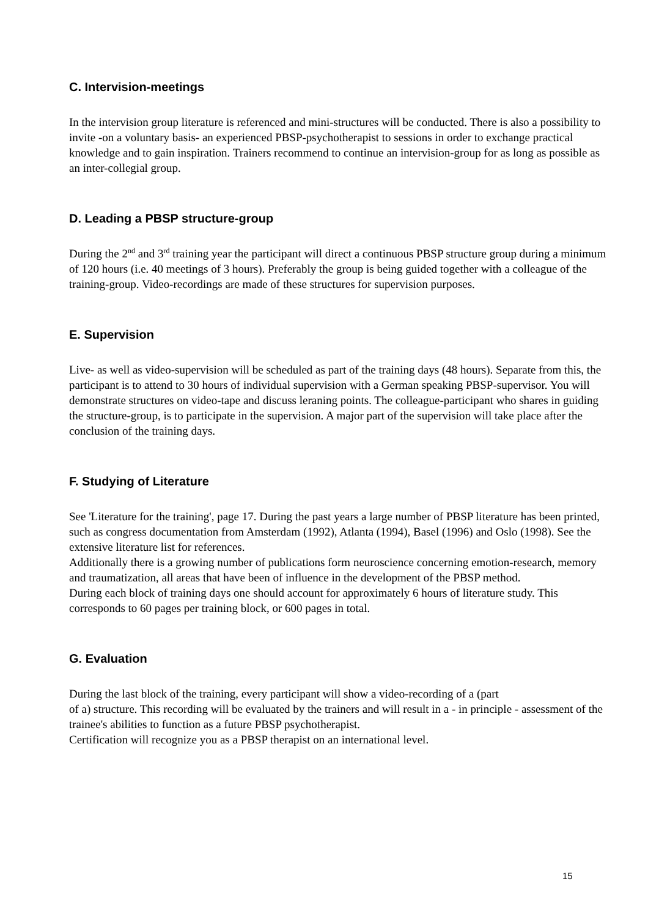C. Intervision-meetings
In the intervision group literature is referenced and mini-structures will be conducted. There is also a possibility to invite -on a voluntary basis- an experienced PBSP-psychotherapist to sessions in order to exchange practical knowledge and to gain inspiration. Trainers recommend to continue an intervision-group for as long as possible as an inter-collegial group.
D. Leading a PBSP structure-group
During the 2<sup>nd</sup> and 3<sup>rd</sup> training year the participant will direct a continuous PBSP structure group during a minimum of 120 hours (i.e. 40 meetings of 3 hours). Preferably the group is being guided together with a colleague of the training-group. Video-recordings are made of these structures for supervision purposes.
E. Supervision
Live- as well as video-supervision will be scheduled as part of the training days (48 hours). Separate from this, the participant is to attend to 30 hours of individual supervision with a German speaking PBSP-supervisor. You will demonstrate structures on video-tape and discuss leraning points. The colleague-participant who shares in guiding the structure-group, is to participate in the supervision. A major part of the supervision will take place after the conclusion of the training days.
F. Studying of Literature
See 'Literature for the training', page 17. During the past years a large number of PBSP literature has been printed, such as congress documentation from Amsterdam (1992), Atlanta (1994), Basel (1996) and Oslo (1998). See the extensive literature list for references.
Additionally there is a growing number of publications form neuroscience concerning emotion-research, memory and traumatization, all areas that have been of influence in the development of the PBSP method.
During each block of training days one should account for approximately 6 hours of literature study. This corresponds to 60 pages per training block, or 600 pages in total.
G. Evaluation
During the last block of the training, every participant will show a video-recording of a (part
of a) structure. This recording will be evaluated by the trainers and will result in a - in principle - assessment of the trainee's abilities to function as a future PBSP psychotherapist.
Certification will recognize you as a PBSP therapist on an international level.
15